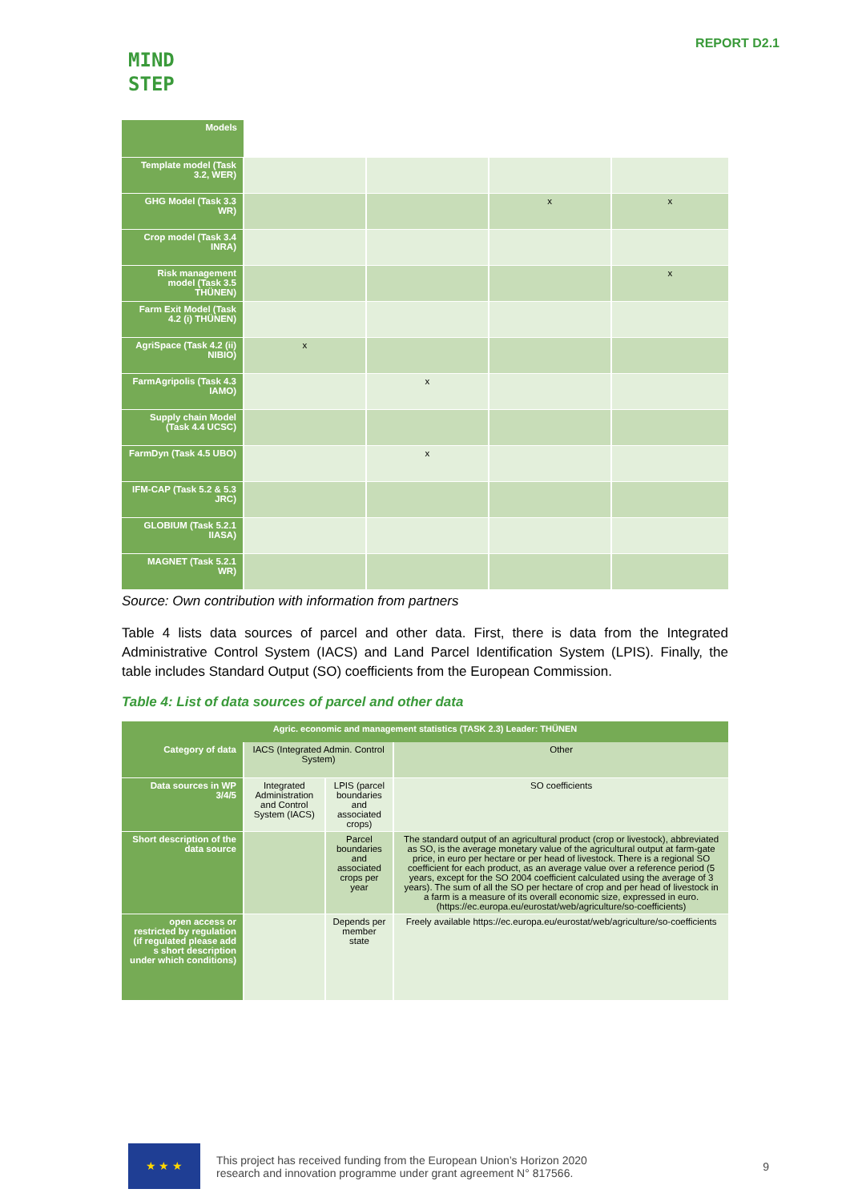MIND
STEP
REPORT D2.1
| Models | | | | |
| Template model (Task 3.2, WER) | | | | |
| GHG Model (Task 3.3 WR) | | | x | x |
| Crop model (Task 3.4 INRA) | | | | |
| Risk management model (Task 3.5 THÜNEN) | | | | x |
| Farm Exit Model (Task 4.2 (i) THÜNEN) | | | | |
| AgriSpace (Task 4.2 (ii) NIBIO) | x | | | |
| FarmAgripolis (Task 4.3 IAMO) | | x | | |
| Supply chain Model (Task 4.4 UCSC) | | | | |
| FarmDyn (Task 4.5 UBO) | | x | | |
| IFM-CAP (Task 5.2 & 5.3 JRC) | | | | |
| GLOBIUM (Task 5.2.1 IIASA) | | | | |
| MAGNET (Task 5.2.1 WR) | | | | |
Source: Own contribution with information from partners
Table 4 lists data sources of parcel and other data. First, there is data from the Integrated Administrative Control System (IACS) and Land Parcel Identification System (LPIS). Finally, the table includes Standard Output (SO) coefficients from the European Commission.
Table 4: List of data sources of parcel and other data
| Agric. economic and management statistics (TASK 2.3) Leader: THÜNEN | | | |
| --- | --- | --- | --- |
| Category of data | IACS (Integrated Admin. Control System) | | Other |
| Data sources in WP 3/4/5 | Integrated Administration and Control System (IACS) | LPIS (parcel boundaries and associated crops) | SO coefficients |
| Short description of the data source | | Parcel boundaries and associated crops per year | The standard output of an agricultural product (crop or livestock), abbreviated as SO, is the average monetary value of the agricultural output at farm-gate price, in euro per hectare or per head of livestock. There is a regional SO coefficient for each product, as an average value over a reference period (5 years, except for the SO 2004 coefficient calculated using the average of 3 years). The sum of all the SO per hectare of crop and per head of livestock in a farm is a measure of its overall economic size, expressed in euro. (https://ec.europa.eu/eurostat/web/agriculture/so-coefficients) |
| open access or restricted by regulation (if regulated please add s short description under which conditions) | | Depends per member state | Freely available https://ec.europa.eu/eurostat/web/agriculture/so-coefficients |
★ ★ ★
This project has received funding from the European Union’s Horizon 2020
research and innovation programme under grant agreement N° 817566.
9